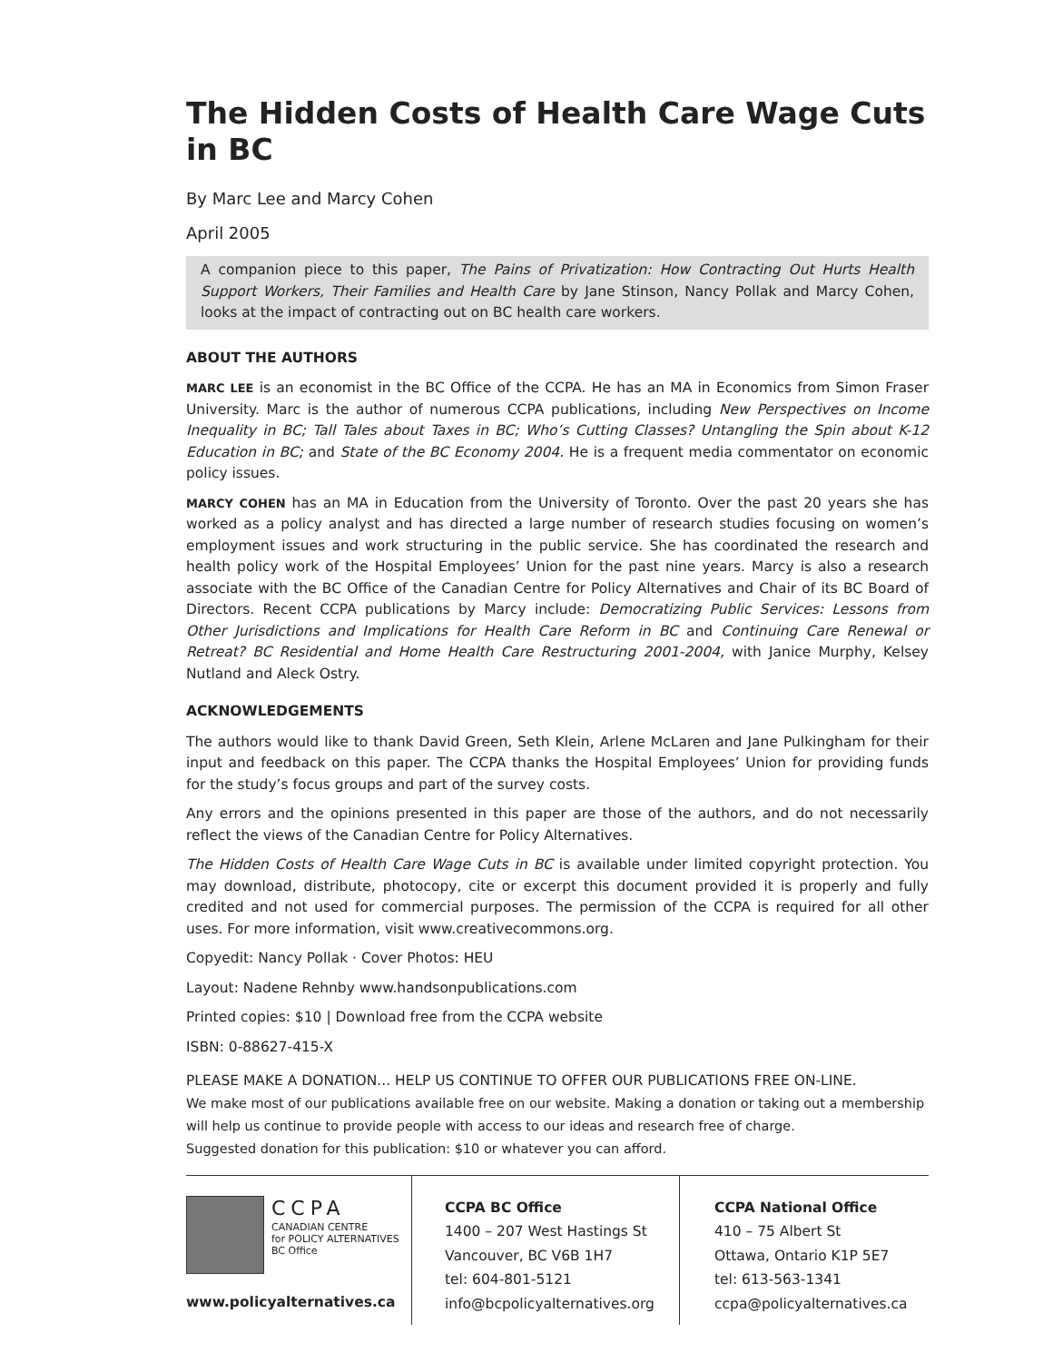The Hidden Costs of Health Care Wage Cuts in BC
By Marc Lee and Marcy Cohen
April 2005
A companion piece to this paper, The Pains of Privatization: How Contracting Out Hurts Health Support Workers, Their Families and Health Care by Jane Stinson, Nancy Pollak and Marcy Cohen, looks at the impact of contracting out on BC health care workers.
ABOUT THE AUTHORS
MARC LEE is an economist in the BC Office of the CCPA. He has an MA in Economics from Simon Fraser University. Marc is the author of numerous CCPA publications, including New Perspectives on Income Inequality in BC; Tall Tales about Taxes in BC; Who’s Cutting Classes? Untangling the Spin about K-12 Education in BC; and State of the BC Economy 2004. He is a frequent media commentator on economic policy issues.
MARCY COHEN has an MA in Education from the University of Toronto. Over the past 20 years she has worked as a policy analyst and has directed a large number of research studies focusing on women’s employment issues and work structuring in the public service. She has coordinated the research and health policy work of the Hospital Employees’ Union for the past nine years. Marcy is also a research associate with the BC Office of the Canadian Centre for Policy Alternatives and Chair of its BC Board of Directors. Recent CCPA publications by Marcy include: Democratizing Public Services: Lessons from Other Jurisdictions and Implications for Health Care Reform in BC and Continuing Care Renewal or Retreat? BC Residential and Home Health Care Restructuring 2001-2004, with Janice Murphy, Kelsey Nutland and Aleck Ostry.
ACKNOWLEDGEMENTS
The authors would like to thank David Green, Seth Klein, Arlene McLaren and Jane Pulkingham for their input and feedback on this paper. The CCPA thanks the Hospital Employees’ Union for providing funds for the study’s focus groups and part of the survey costs.
Any errors and the opinions presented in this paper are those of the authors, and do not necessarily reflect the views of the Canadian Centre for Policy Alternatives.
The Hidden Costs of Health Care Wage Cuts in BC is available under limited copyright protection. You may download, distribute, photocopy, cite or excerpt this document provided it is properly and fully credited and not used for commercial purposes. The permission of the CCPA is required for all other uses. For more information, visit www.creativecommons.org.
Copyedit: Nancy Pollak · Cover Photos: HEU
Layout: Nadene Rehnby www.handsonpublications.com
Printed copies: $10 | Download free from the CCPA website
ISBN: 0-88627-415-X
PLEASE MAKE A DONATION... HELP US CONTINUE TO OFFER OUR PUBLICATIONS FREE ON-LINE.
We make most of our publications available free on our website. Making a donation or taking out a membership will help us continue to provide people with access to our ideas and research free of charge.
Suggested donation for this publication: $10 or whatever you can afford.
CCPA
CANADIAN CENTRE
for POLICY ALTERNATIVES
BC Office
www.policyalternatives.ca
CCPA BC Office
1400 – 207 West Hastings St
Vancouver, BC V6B 1H7
tel: 604-801-5121
info@bcpolicyalternatives.org
CCPA National Office
410 – 75 Albert St
Ottawa, Ontario K1P 5E7
tel: 613-563-1341
ccpa@policyalternatives.ca